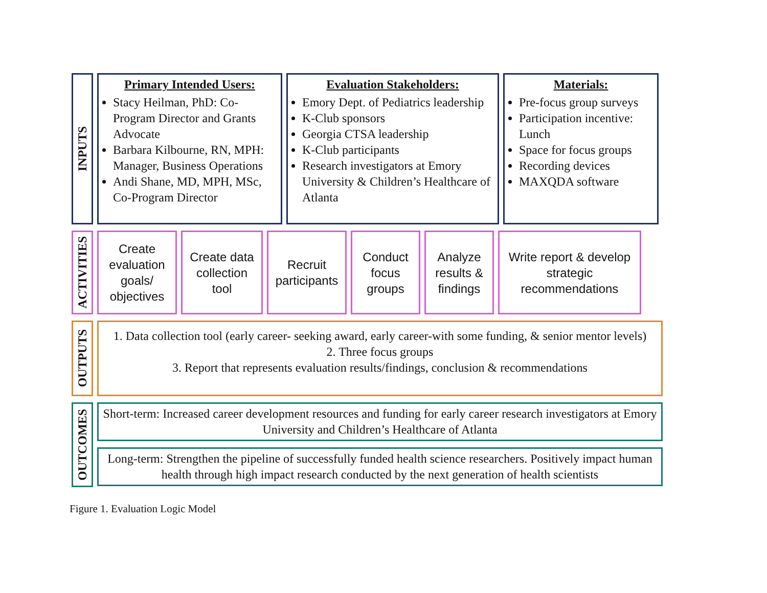INPUTS
Primary Intended Users:
Stacy Heilman, PhD: Co-Program Director and Grants Advocate
Barbara Kilbourne, RN, MPH: Manager, Business Operations
Andi Shane, MD, MPH, MSc, Co-Program Director
Evaluation Stakeholders:
Emory Dept. of Pediatrics leadership
K-Club sponsors
Georgia CTSA leadership
K-Club participants
Research investigators at Emory University & Children’s Healthcare of Atlanta
Materials:
Pre-focus group surveys
Participation incentive: Lunch
Space for focus groups
Recording devices
MAXQDA software
ACTIVITIES
Create evaluation goals/ objectives
Create data collection tool
Recruit participants
Conduct focus groups
Analyze results & findings
Write report & develop strategic recommendations
OUTPUTS
1. Data collection tool (early career- seeking award, early career-with some funding, & senior mentor levels)
2. Three focus groups
3. Report that represents evaluation results/findings, conclusion & recommendations
OUTCOMES
Short-term: Increased career development resources and funding for early career research investigators at Emory University and Children’s Healthcare of Atlanta
Long-term: Strengthen the pipeline of successfully funded health science researchers. Positively impact human health through high impact research conducted by the next generation of health scientists
Figure 1. Evaluation Logic Model